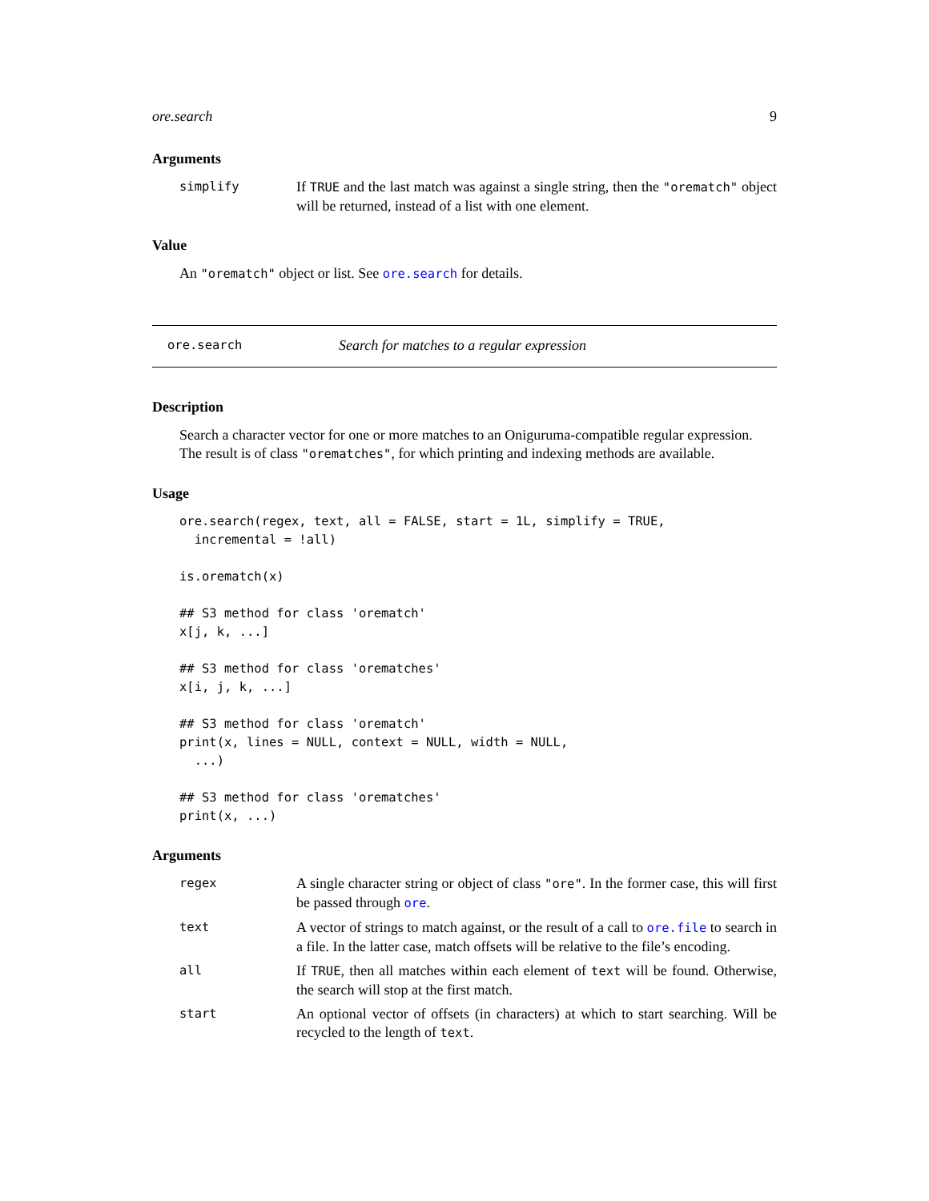ore.search 9
Arguments
simplify
If TRUE and the last match was against a single string, then the "orematch" object will be returned, instead of a list with one element.
Value
An "orematch" object or list. See ore.search for details.
ore.search Search for matches to a regular expression
Description
Search a character vector for one or more matches to an Oniguruma-compatible regular expression. The result is of class "orematches", for which printing and indexing methods are available.
Usage
ore.search(regex, text, all = FALSE, start = 1L, simplify = TRUE,
  incremental = !all)

is.orematch(x)

## S3 method for class 'orematch'
x[j, k, ...]

## S3 method for class 'orematches'
x[i, j, k, ...]

## S3 method for class 'orematch'
print(x, lines = NULL, context = NULL, width = NULL,
  ...)

## S3 method for class 'orematches'
print(x, ...)
Arguments
regex
A single character string or object of class "ore". In the former case, this will first be passed through ore.
text
A vector of strings to match against, or the result of a call to ore.file to search in a file. In the latter case, match offsets will be relative to the file’s encoding.
all
If TRUE, then all matches within each element of text will be found. Otherwise, the search will stop at the first match.
start
An optional vector of offsets (in characters) at which to start searching. Will be recycled to the length of text.